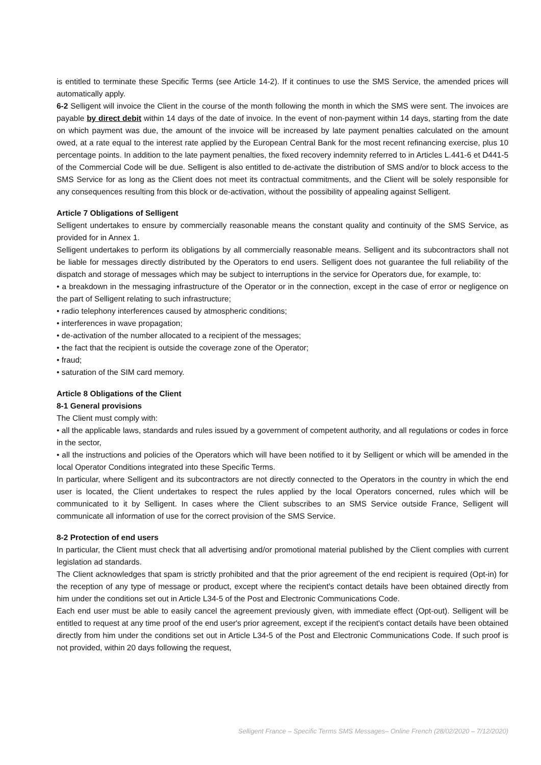is entitled to terminate these Specific Terms (see Article 14-2). If it continues to use the SMS Service, the amended prices will automatically apply.
6-2 Selligent will invoice the Client in the course of the month following the month in which the SMS were sent. The invoices are payable by direct debit within 14 days of the date of invoice. In the event of non-payment within 14 days, starting from the date on which payment was due, the amount of the invoice will be increased by late payment penalties calculated on the amount owed, at a rate equal to the interest rate applied by the European Central Bank for the most recent refinancing exercise, plus 10 percentage points. In addition to the late payment penalties, the fixed recovery indemnity referred to in Articles L.441-6 et D441-5 of the Commercial Code will be due. Selligent is also entitled to de-activate the distribution of SMS and/or to block access to the SMS Service for as long as the Client does not meet its contractual commitments, and the Client will be solely responsible for any consequences resulting from this block or de-activation, without the possibility of appealing against Selligent.
Article 7 Obligations of Selligent
Selligent undertakes to ensure by commercially reasonable means the constant quality and continuity of the SMS Service, as provided for in Annex 1.
Selligent undertakes to perform its obligations by all commercially reasonable means. Selligent and its subcontractors shall not be liable for messages directly distributed by the Operators to end users. Selligent does not guarantee the full reliability of the dispatch and storage of messages which may be subject to interruptions in the service for Operators due, for example, to:
• a breakdown in the messaging infrastructure of the Operator or in the connection, except in the case of error or negligence on the part of Selligent relating to such infrastructure;
• radio telephony interferences caused by atmospheric conditions;
• interferences in wave propagation;
• de-activation of the number allocated to a recipient of the messages;
• the fact that the recipient is outside the coverage zone of the Operator;
• fraud;
• saturation of the SIM card memory.
Article 8 Obligations of the Client
8-1 General provisions
The Client must comply with:
• all the applicable laws, standards and rules issued by a government of competent authority, and all regulations or codes in force in the sector,
• all the instructions and policies of the Operators which will have been notified to it by Selligent or which will be amended in the local Operator Conditions integrated into these Specific Terms.
In particular, where Selligent and its subcontractors are not directly connected to the Operators in the country in which the end user is located, the Client undertakes to respect the rules applied by the local Operators concerned, rules which will be communicated to it by Selligent. In cases where the Client subscribes to an SMS Service outside France, Selligent will communicate all information of use for the correct provision of the SMS Service.
8-2 Protection of end users
In particular, the Client must check that all advertising and/or promotional material published by the Client complies with current legislation ad standards.
The Client acknowledges that spam is strictly prohibited and that the prior agreement of the end recipient is required (Opt-in) for the reception of any type of message or product, except where the recipient's contact details have been obtained directly from him under the conditions set out in Article L34-5 of the Post and Electronic Communications Code.
Each end user must be able to easily cancel the agreement previously given, with immediate effect (Opt-out). Selligent will be entitled to request at any time proof of the end user's prior agreement, except if the recipient's contact details have been obtained directly from him under the conditions set out in Article L34-5 of the Post and Electronic Communications Code. If such proof is not provided, within 20 days following the request,
Selligent France – Specific Terms SMS Messages– Online French (28/02/2020 – 7/12/2020)